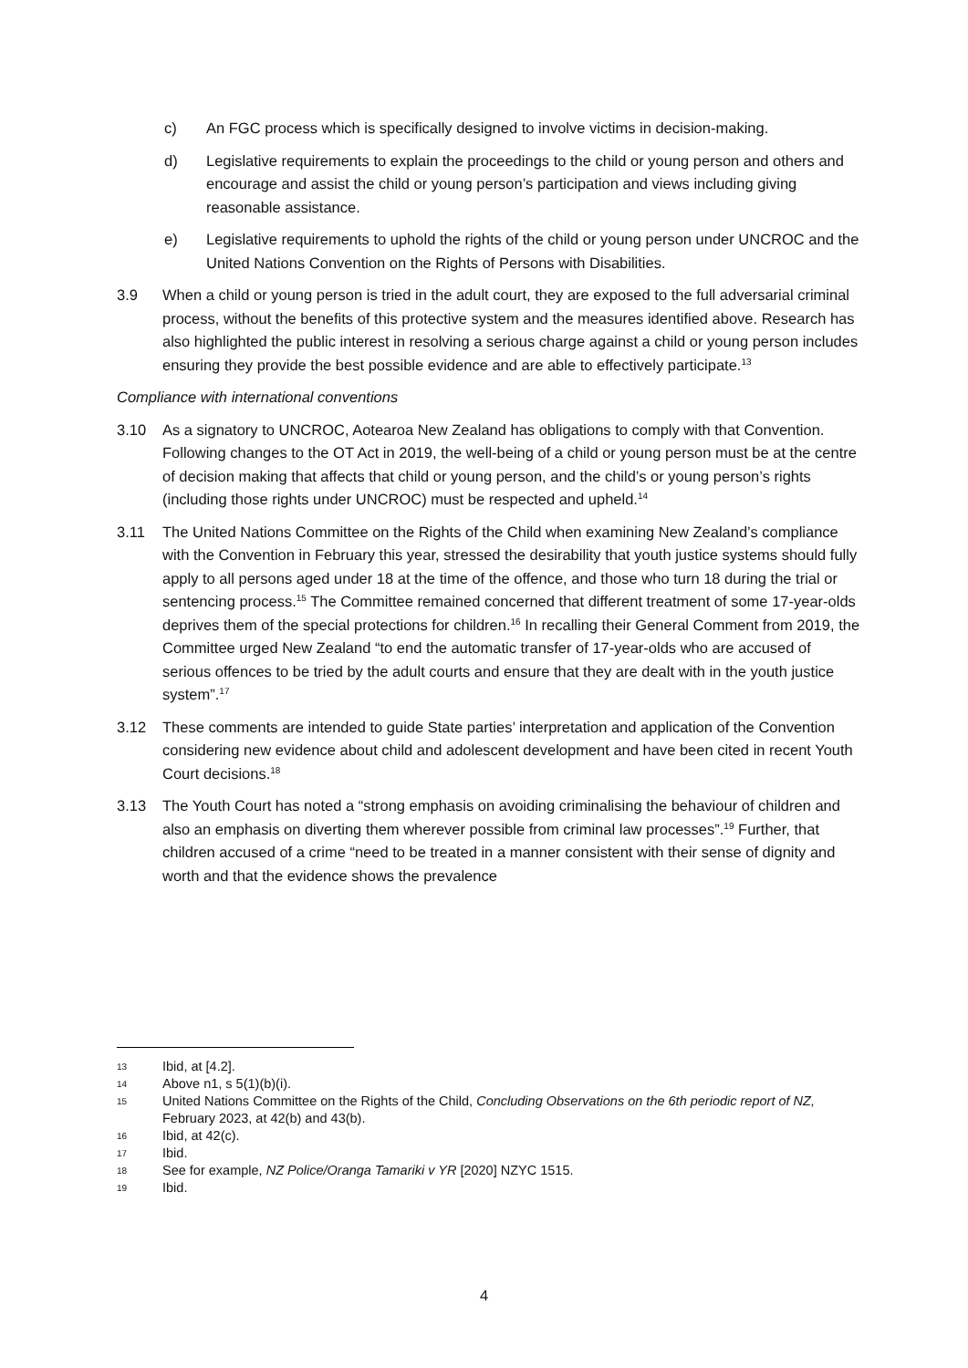c) An FGC process which is specifically designed to involve victims in decision-making.
d) Legislative requirements to explain the proceedings to the child or young person and others and encourage and assist the child or young person’s participation and views including giving reasonable assistance.
e) Legislative requirements to uphold the rights of the child or young person under UNCROC and the United Nations Convention on the Rights of Persons with Disabilities.
3.9 When a child or young person is tried in the adult court, they are exposed to the full adversarial criminal process, without the benefits of this protective system and the measures identified above. Research has also highlighted the public interest in resolving a serious charge against a child or young person includes ensuring they provide the best possible evidence and are able to effectively participate.<sup>13</sup>
Compliance with international conventions
3.10 As a signatory to UNCROC, Aotearoa New Zealand has obligations to comply with that Convention. Following changes to the OT Act in 2019, the well-being of a child or young person must be at the centre of decision making that affects that child or young person, and the child’s or young person’s rights (including those rights under UNCROC) must be respected and upheld.<sup>14</sup>
3.11 The United Nations Committee on the Rights of the Child when examining New Zealand’s compliance with the Convention in February this year, stressed the desirability that youth justice systems should fully apply to all persons aged under 18 at the time of the offence, and those who turn 18 during the trial or sentencing process.<sup>15</sup> The Committee remained concerned that different treatment of some 17-year-olds deprives them of the special protections for children.<sup>16</sup> In recalling their General Comment from 2019, the Committee urged New Zealand “to end the automatic transfer of 17-year-olds who are accused of serious offences to be tried by the adult courts and ensure that they are dealt with in the youth justice system”.<sup>17</sup>
3.12 These comments are intended to guide State parties’ interpretation and application of the Convention considering new evidence about child and adolescent development and have been cited in recent Youth Court decisions.<sup>18</sup>
3.13 The Youth Court has noted a “strong emphasis on avoiding criminalising the behaviour of children and also an emphasis on diverting them wherever possible from criminal law processes”.<sup>19</sup> Further, that children accused of a crime “need to be treated in a manner consistent with their sense of dignity and worth and that the evidence shows the prevalence
13 Ibid, at [4.2].
14 Above n1, s 5(1)(b)(i).
15 United Nations Committee on the Rights of the Child, Concluding Observations on the 6th periodic report of NZ, February 2023, at 42(b) and 43(b).
16 Ibid, at 42(c).
17 Ibid.
18 See for example, NZ Police/Oranga Tamariki v YR [2020] NZYC 1515.
19 Ibid.
4